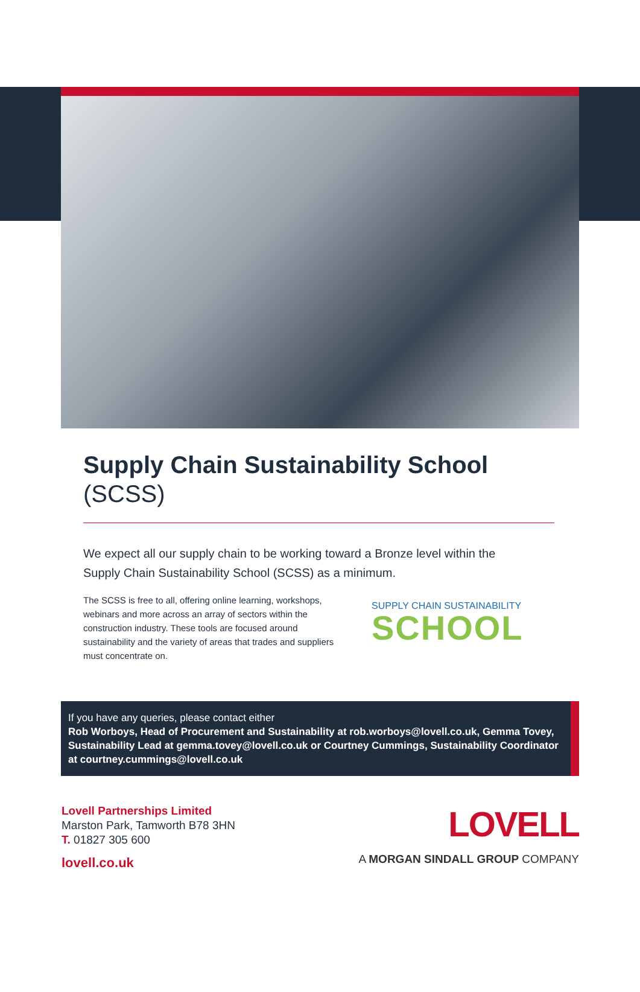Supply Chain Sustainability School
(SCSS)
We expect all our supply chain to be working toward a Bronze level within the Supply Chain Sustainability School (SCSS) as a minimum.
The SCSS is free to all, offering online learning, workshops, webinars and more across an array of sectors within the construction industry. These tools are focused around sustainability and the variety of areas that trades and suppliers must concentrate on.
SUPPLY CHAIN SUSTAINABILITY
SCHOOL
If you have any queries, please contact either
Rob Worboys, Head of Procurement and Sustainability at rob.worboys@lovell.co.uk, Gemma Tovey, Sustainability Lead at gemma.tovey@lovell.co.uk or Courtney Cummings, Sustainability Coordinator at courtney.cummings@lovell.co.uk
Lovell Partnerships Limited
Marston Park, Tamworth B78 3HN
T. 01827 305 600
lovell.co.uk
LOVELL
A MORGAN SINDALL GROUP COMPANY